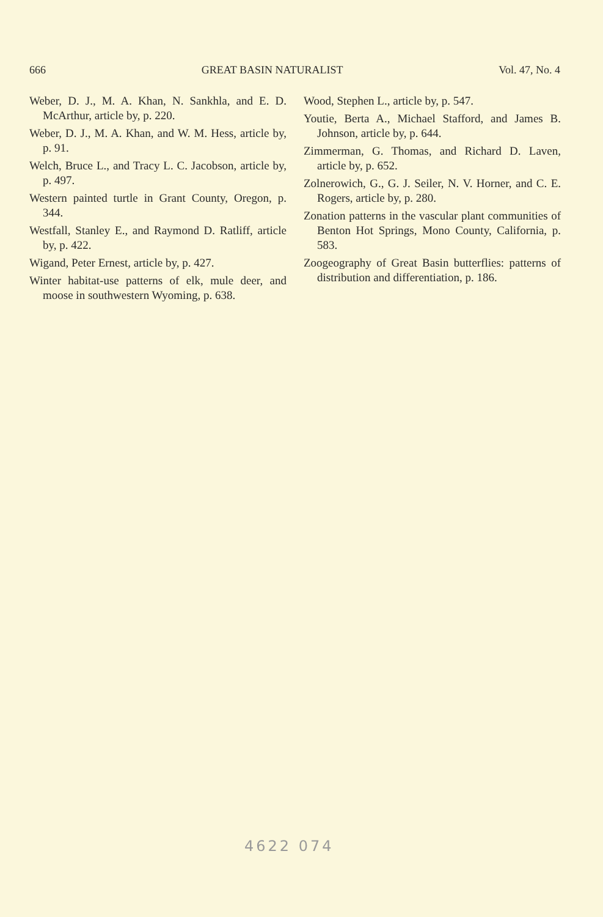666 GREAT BASIN NATURALIST Vol. 47, No. 4
Weber, D. J., M. A. Khan, N. Sankhla, and E. D. McArthur, article by, p. 220.
Weber, D. J., M. A. Khan, and W. M. Hess, article by, p. 91.
Welch, Bruce L., and Tracy L. C. Jacobson, article by, p. 497.
Western painted turtle in Grant County, Oregon, p. 344.
Westfall, Stanley E., and Raymond D. Ratliff, article by, p. 422.
Wigand, Peter Ernest, article by, p. 427.
Winter habitat-use patterns of elk, mule deer, and moose in southwestern Wyoming, p. 638.
Wood, Stephen L., article by, p. 547.
Youtie, Berta A., Michael Stafford, and James B. Johnson, article by, p. 644.
Zimmerman, G. Thomas, and Richard D. Laven, article by, p. 652.
Zolnerowich, G., G. J. Seiler, N. V. Horner, and C. E. Rogers, article by, p. 280.
Zonation patterns in the vascular plant communities of Benton Hot Springs, Mono County, California, p. 583.
Zoogeography of Great Basin butterflies: patterns of distribution and differentiation, p. 186.
4622 074